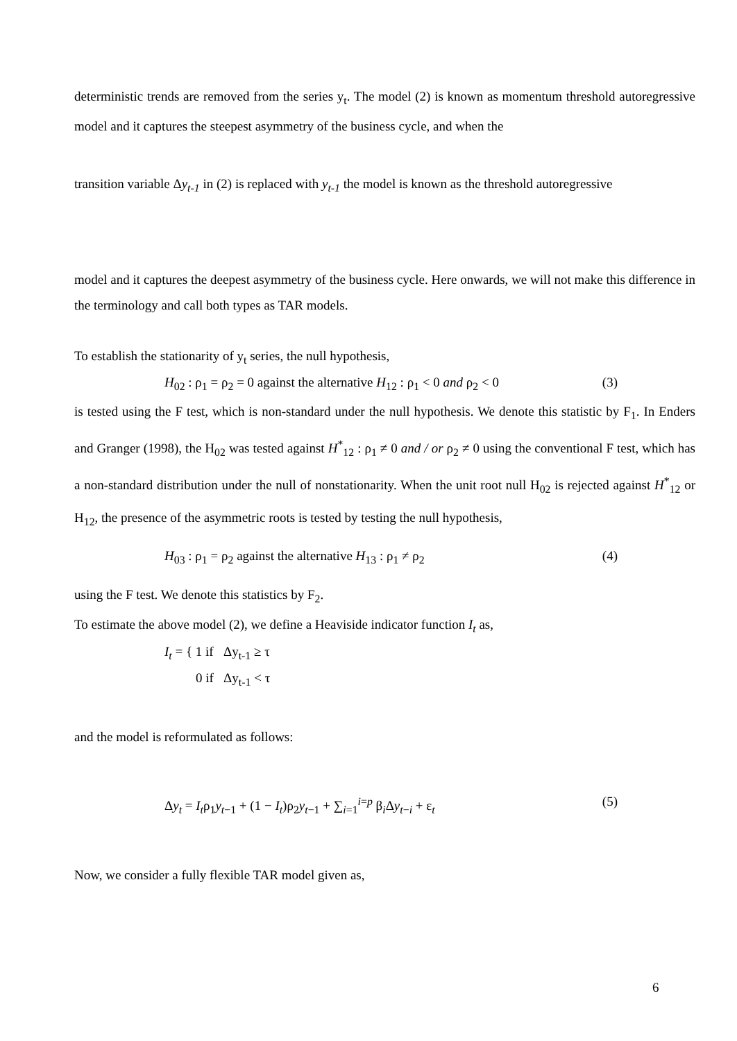deterministic trends are removed from the series y<sub>t</sub>. The model (2) is known as momentum threshold autoregressive model and it captures the steepest asymmetry of the business cycle, and when the
transition variable Δy<sub>t-1</sub> in (2) is replaced with y<sub>t-1</sub> the model is known as the threshold autoregressive
model and it captures the deepest asymmetry of the business cycle. Here onwards, we will not make this difference in the terminology and call both types as TAR models.
To establish the stationarity of y<sub>t</sub> series, the null hypothesis,
H<sub>02</sub> : ρ<sub>1</sub> = ρ<sub>2</sub> = 0 against the alternative H<sub>12</sub> : ρ<sub>1</sub> < 0 and ρ<sub>2</sub> < 0 (3)
is tested using the F test, which is non-standard under the null hypothesis. We denote this statistic by F<sub>1</sub>. In Enders and Granger (1998), the H<sub>02</sub> was tested against H<sup>*</sup><sub>12</sub> : ρ<sub>1</sub> ≠ 0 and / or ρ<sub>2</sub> ≠ 0 using the conventional F test, which has a non-standard distribution under the null of nonstationarity. When the unit root null H<sub>02</sub> is rejected against H<sup>*</sup><sub>12</sub> or H<sub>12</sub>, the presence of the asymmetric roots is tested by testing the null hypothesis,
H<sub>03</sub> : ρ<sub>1</sub> = ρ<sub>2</sub> against the alternative H<sub>13</sub> : ρ<sub>1</sub> ≠ ρ<sub>2</sub> (4)
using the F test. We denote this statistics by F<sub>2</sub>.
To estimate the above model (2), we define a Heaviside indicator function I<sub>t</sub> as,
I<sub>t</sub> = { 1 if Δy<sub>t-1</sub> ≥ τ
0 if Δy<sub>t-1</sub> < τ
and the model is reformulated as follows:
Δy<sub>t</sub> = I<sub>t</sub>ρ<sub>1</sub>y<sub>t−1</sub> + (1 − I<sub>t</sub>)ρ<sub>2</sub>y<sub>t−1</sub> + ∑<sub>i=1</sub><sup>i=p</sup> β<sub>i</sub>Δy<sub>t−i</sub> + ε<sub>t</sub> (5)
Now, we consider a fully flexible TAR model given as,
6